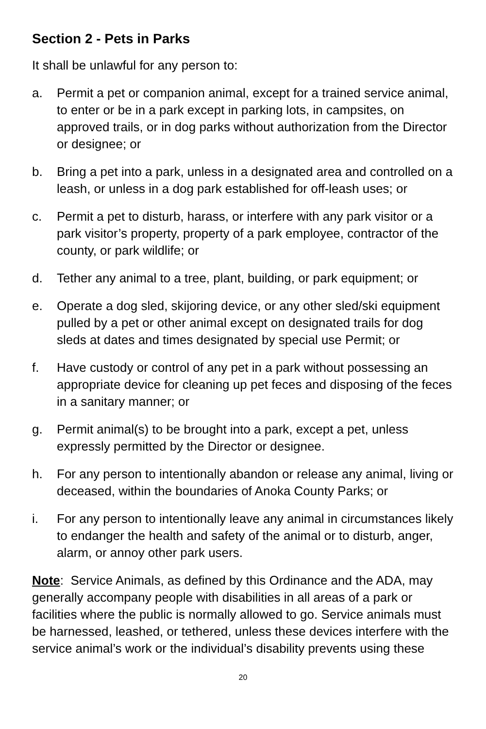Section 2 - Pets in Parks
It shall be unlawful for any person to:
a. Permit a pet or companion animal, except for a trained service animal, to enter or be in a park except in parking lots, in campsites, on approved trails, or in dog parks without authorization from the Director or designee; or
b. Bring a pet into a park, unless in a designated area and controlled on a leash, or unless in a dog park established for off-leash uses; or
c. Permit a pet to disturb, harass, or interfere with any park visitor or a park visitor’s property, property of a park employee, contractor of the county, or park wildlife; or
d. Tether any animal to a tree, plant, building, or park equipment; or
e. Operate a dog sled, skijoring device, or any other sled/ski equipment pulled by a pet or other animal except on designated trails for dog sleds at dates and times designated by special use Permit; or
f. Have custody or control of any pet in a park without possessing an appropriate device for cleaning up pet feces and disposing of the feces in a sanitary manner; or
g. Permit animal(s) to be brought into a park, except a pet, unless expressly permitted by the Director or designee.
h. For any person to intentionally abandon or release any animal, living or deceased, within the boundaries of Anoka County Parks; or
i. For any person to intentionally leave any animal in circumstances likely to endanger the health and safety of the animal or to disturb, anger, alarm, or annoy other park users.
Note: Service Animals, as defined by this Ordinance and the ADA, may generally accompany people with disabilities in all areas of a park or facilities where the public is normally allowed to go. Service animals must be harnessed, leashed, or tethered, unless these devices interfere with the service animal’s work or the individual’s disability prevents using these
20